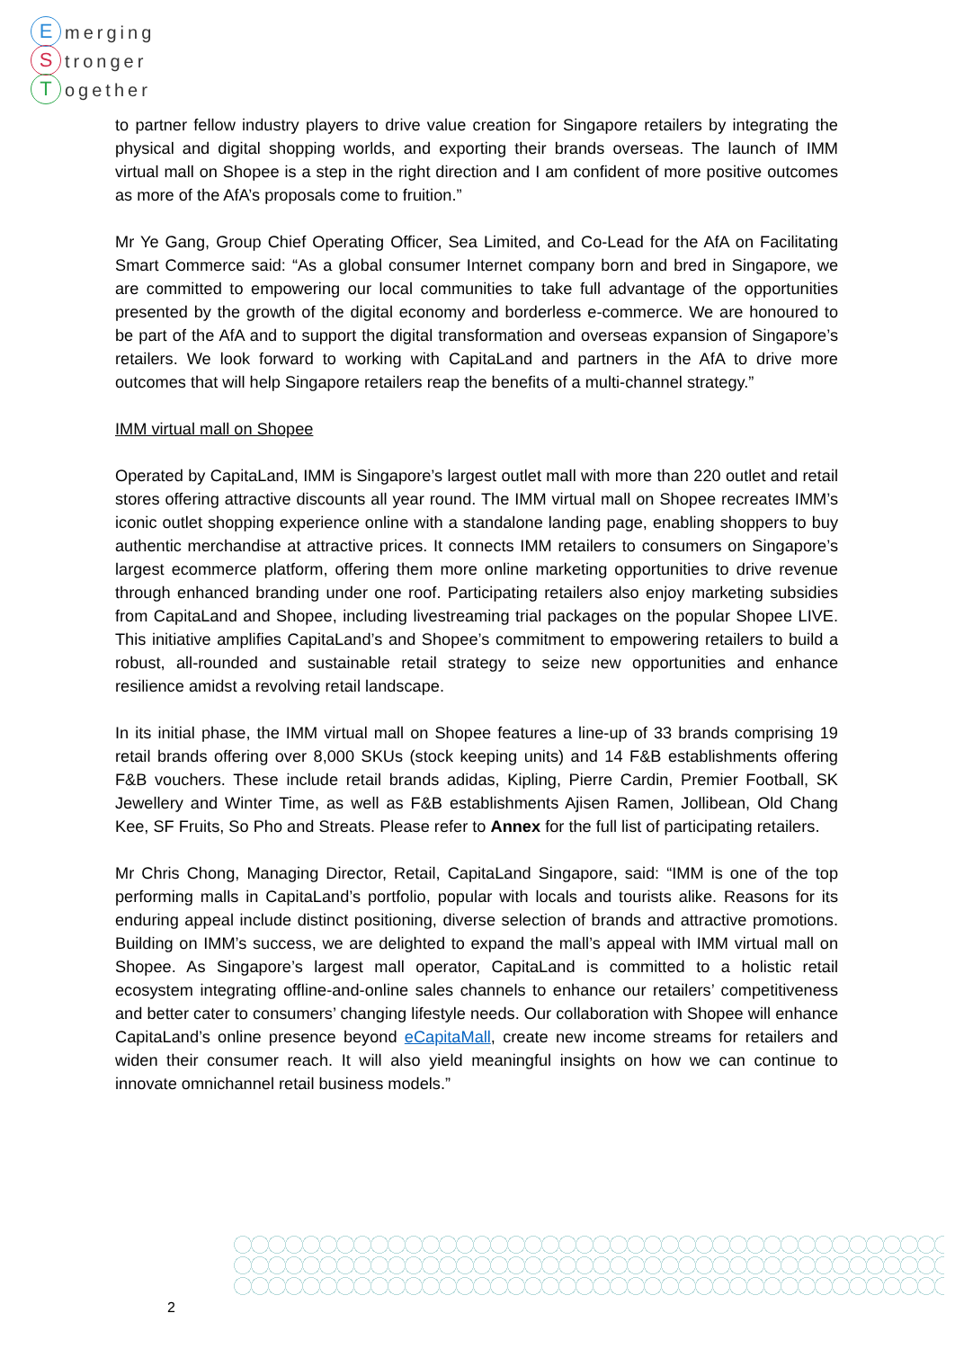Emerging
Stronger
Together
to partner fellow industry players to drive value creation for Singapore retailers by integrating the physical and digital shopping worlds, and exporting their brands overseas. The launch of IMM virtual mall on Shopee is a step in the right direction and I am confident of more positive outcomes as more of the AfA’s proposals come to fruition.”
Mr Ye Gang, Group Chief Operating Officer, Sea Limited, and Co-Lead for the AfA on Facilitating Smart Commerce said: “As a global consumer Internet company born and bred in Singapore, we are committed to empowering our local communities to take full advantage of the opportunities presented by the growth of the digital economy and borderless e-commerce. We are honoured to be part of the AfA and to support the digital transformation and overseas expansion of Singapore’s retailers. We look forward to working with CapitaLand and partners in the AfA to drive more outcomes that will help Singapore retailers reap the benefits of a multi-channel strategy.”
IMM virtual mall on Shopee
Operated by CapitaLand, IMM is Singapore’s largest outlet mall with more than 220 outlet and retail stores offering attractive discounts all year round. The IMM virtual mall on Shopee recreates IMM’s iconic outlet shopping experience online with a standalone landing page, enabling shoppers to buy authentic merchandise at attractive prices. It connects IMM retailers to consumers on Singapore’s largest ecommerce platform, offering them more online marketing opportunities to drive revenue through enhanced branding under one roof. Participating retailers also enjoy marketing subsidies from CapitaLand and Shopee, including livestreaming trial packages on the popular Shopee LIVE. This initiative amplifies CapitaLand’s and Shopee’s commitment to empowering retailers to build a robust, all-rounded and sustainable retail strategy to seize new opportunities and enhance resilience amidst a revolving retail landscape.
In its initial phase, the IMM virtual mall on Shopee features a line-up of 33 brands comprising 19 retail brands offering over 8,000 SKUs (stock keeping units) and 14 F&B establishments offering F&B vouchers. These include retail brands adidas, Kipling, Pierre Cardin, Premier Football, SK Jewellery and Winter Time, as well as F&B establishments Ajisen Ramen, Jollibean, Old Chang Kee, SF Fruits, So Pho and Streats. Please refer to Annex for the full list of participating retailers.
Mr Chris Chong, Managing Director, Retail, CapitaLand Singapore, said: “IMM is one of the top performing malls in CapitaLand’s portfolio, popular with locals and tourists alike. Reasons for its enduring appeal include distinct positioning, diverse selection of brands and attractive promotions. Building on IMM’s success, we are delighted to expand the mall’s appeal with IMM virtual mall on Shopee. As Singapore’s largest mall operator, CapitaLand is committed to a holistic retail ecosystem integrating offline-and-online sales channels to enhance our retailers’ competitiveness and better cater to consumers’ changing lifestyle needs. Our collaboration with Shopee will enhance CapitaLand’s online presence beyond eCapitaMall, create new income streams for retailers and widen their consumer reach. It will also yield meaningful insights on how we can continue to innovate omnichannel retail business models.”
2